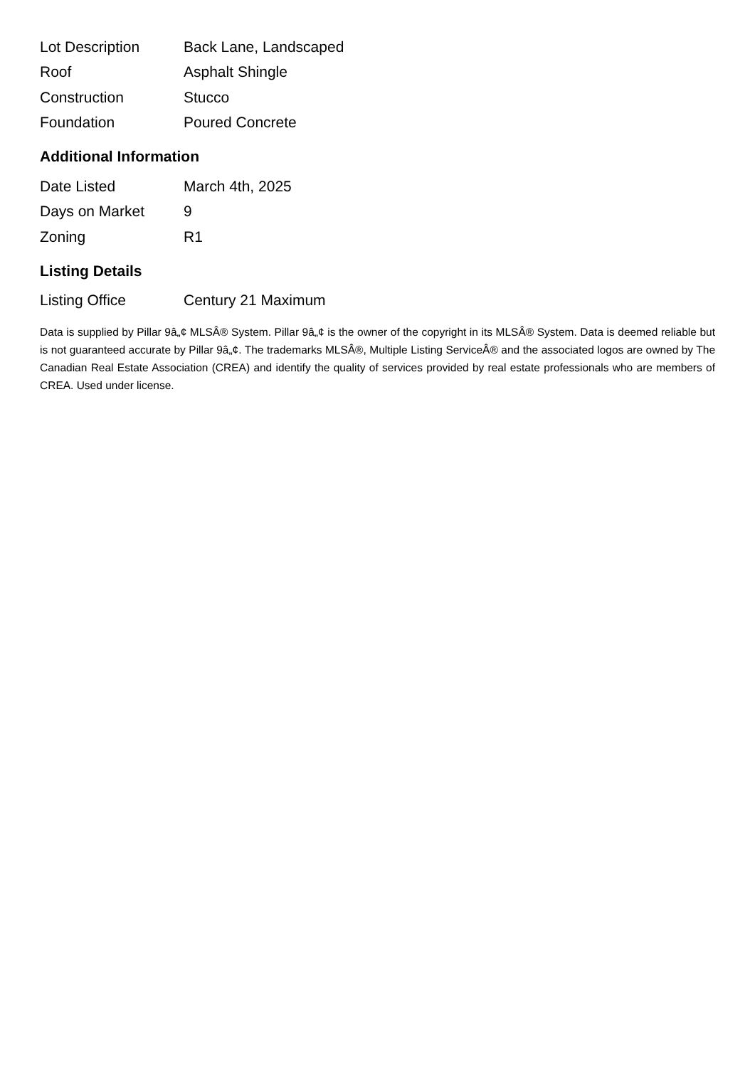| Lot Description | Back Lane, Landscaped |
| Roof | Asphalt Shingle |
| Construction | Stucco |
| Foundation | Poured Concrete |
Additional Information
| Date Listed | March 4th, 2025 |
| Days on Market | 9 |
| Zoning | R1 |
Listing Details
| Listing Office | Century 21 Maximum |
Data is supplied by Pillar 9â„¢ MLSÂ® System. Pillar 9â„¢ is the owner of the copyright in its MLSÂ® System. Data is deemed reliable but is not guaranteed accurate by Pillar 9â„¢. The trademarks MLSÂ®, Multiple Listing ServiceÂ® and the associated logos are owned by The Canadian Real Estate Association (CREA) and identify the quality of services provided by real estate professionals who are members of CREA. Used under license.